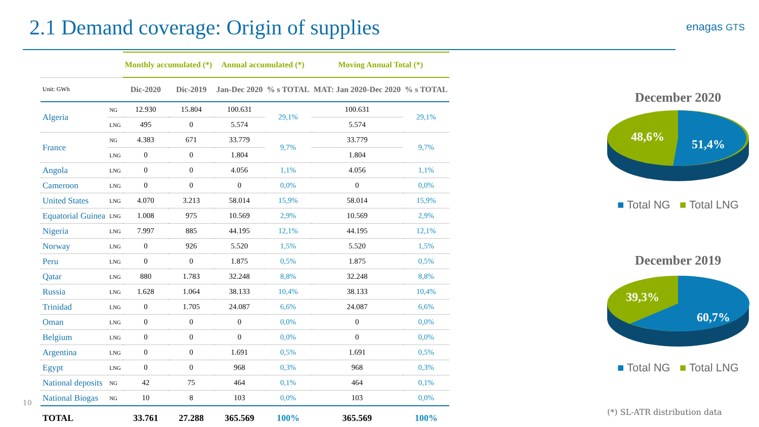2.1 Demand coverage: Origin of supplies
enagas GTS
| | | Monthly accumulated (*) | | Annual accumulated (*) | | Moving Annual Total (*) | |
| --- | --- | --- | --- | --- | --- | --- | --- |
| Unit: GWh | | Dic-2020 | Dic-2019 | Jan-Dec 2020 | % s TOTAL | MAT: Jan 2020-Dec 2020 | % s TOTAL |
| Algeria | NG | 12.930 | 15.804 | 100.631 | 29,1% | 100.631 | 29,1% |
| | LNG | 495 | 0 | 5.574 | | 5.574 | |
| France | NG | 4.383 | 671 | 33.779 | 9,7% | 33.779 | 9,7% |
| | LNG | 0 | 0 | 1.804 | | 1.804 | |
| Angola | LNG | 0 | 0 | 4.056 | 1,1% | 4.056 | 1,1% |
| Cameroon | LNG | 0 | 0 | 0 | 0,0% | 0 | 0,0% |
| United States | LNG | 4.070 | 3.213 | 58.014 | 15,9% | 58.014 | 15,9% |
| Equatorial Guinea | LNG | 1.008 | 975 | 10.569 | 2,9% | 10.569 | 2,9% |
| Nigeria | LNG | 7.997 | 885 | 44.195 | 12,1% | 44.195 | 12,1% |
| Norway | LNG | 0 | 926 | 5.520 | 1,5% | 5.520 | 1,5% |
| Peru | LNG | 0 | 0 | 1.875 | 0,5% | 1.875 | 0,5% |
| Qatar | LNG | 880 | 1.783 | 32.248 | 8,8% | 32.248 | 8,8% |
| Russia | LNG | 1.628 | 1.064 | 38.133 | 10,4% | 38.133 | 10,4% |
| Trinidad | LNG | 0 | 1.705 | 24.087 | 6,6% | 24.087 | 6,6% |
| Oman | LNG | 0 | 0 | 0 | 0,0% | 0 | 0,0% |
| Belgium | LNG | 0 | 0 | 0 | 0,0% | 0 | 0,0% |
| Argentina | LNG | 0 | 0 | 1.691 | 0,5% | 1.691 | 0,5% |
| Egypt | LNG | 0 | 0 | 968 | 0,3% | 968 | 0,3% |
| National deposits | NG | 42 | 75 | 464 | 0,1% | 464 | 0,1% |
| National Biogas | NG | 10 | 8 | 103 | 0,0% | 103 | 0,0% |
| TOTAL | | 33.761 | 27.288 | 365.569 | 100% | 365.569 | 100% |
December 2020
48,6%
51,4%
■ Total NG ■ Total LNG
December 2019
39,3%
60,7%
■ Total NG ■ Total LNG
10
(*) SL-ATR distribution data